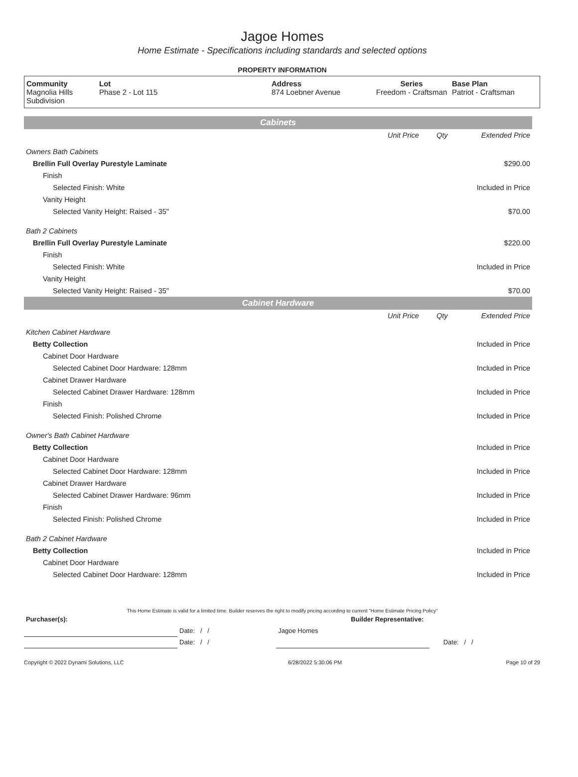Jagoe Homes
Home Estimate - Specifications including standards and selected options
PROPERTY INFORMATION
| Community Magnolia Hills Subdivision | Lot Phase 2 - Lot 115 | Address 874 Loebner Avenue | Series Freedom - Craftsman | Base Plan Patriot - Craftsman |
| Cabinets | | | |
| | Unit Price | Qty | Extended Price |
| Owners Bath Cabinets | | | |
| Brellin Full Overlay Purestyle Laminate | | | $290.00 |
| Finish | | | |
| Selected Finish: White | | | Included in Price |
| Vanity Height | | | |
| Selected Vanity Height: Raised - 35" | | | $70.00 |
| Bath 2 Cabinets | | | |
| Brellin Full Overlay Purestyle Laminate | | | $220.00 |
| Finish | | | |
| Selected Finish: White | | | Included in Price |
| Vanity Height | | | |
| Selected Vanity Height: Raised - 35" | | | $70.00 |
| Cabinet Hardware | | | |
| | Unit Price | Qty | Extended Price |
| Kitchen Cabinet Hardware | | | |
| Betty Collection | | | Included in Price |
| Cabinet Door Hardware | | | |
| Selected Cabinet Door Hardware: 128mm | | | Included in Price |
| Cabinet Drawer Hardware | | | |
| Selected Cabinet Drawer Hardware: 128mm | | | Included in Price |
| Finish | | | |
| Selected Finish: Polished Chrome | | | Included in Price |
| Owner's Bath Cabinet Hardware | | | |
| Betty Collection | | | Included in Price |
| Cabinet Door Hardware | | | |
| Selected Cabinet Door Hardware: 128mm | | | Included in Price |
| Cabinet Drawer Hardware | | | |
| Selected Cabinet Drawer Hardware: 96mm | | | Included in Price |
| Finish | | | |
| Selected Finish: Polished Chrome | | | Included in Price |
| Bath 2 Cabinet Hardware | | | |
| Betty Collection | | | Included in Price |
| Cabinet Door Hardware | | | |
| Selected Cabinet Door Hardware: 128mm | | | Included in Price |
This Home Estimate is valid for a limited time. Builder reserves the right to modify pricing according to current "Home Estimate Pricing Policy"
| Purchaser(s): | | Builder Representative: | | |
| | Date: / / | Jagoe Homes | | |
| | Date: / / | | | Date: / / |
Copyright © 2022 Dynami Solutions, LLC 6/28/2022 5:30:06 PM Page 10 of 29